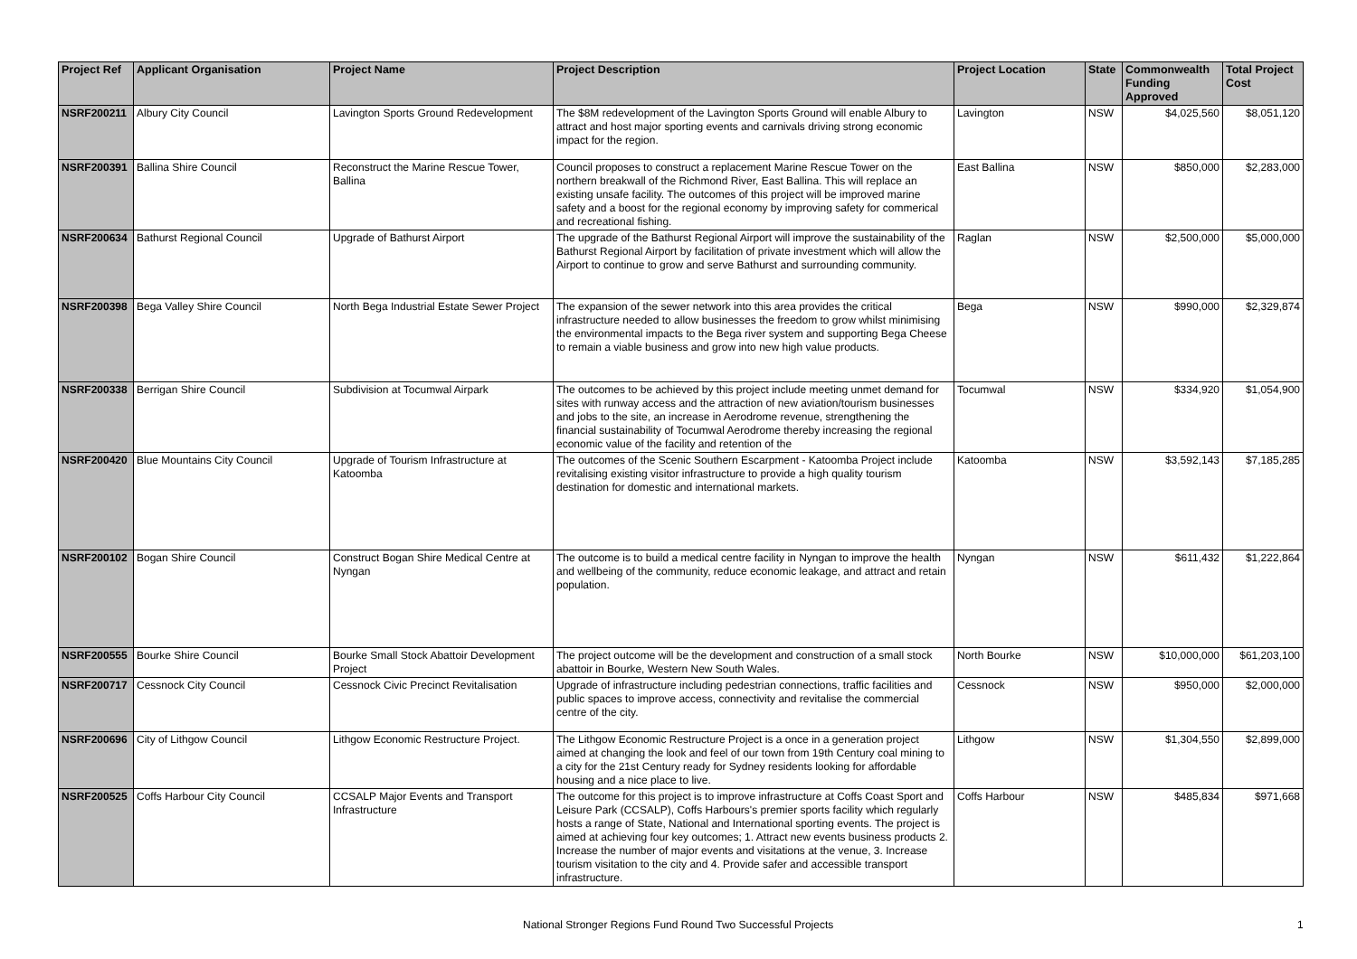| Project Ref | Applicant Organisation | Project Name | Project Description | Project Location | State | Commonwealth Funding Approved | Total Project Cost |
| --- | --- | --- | --- | --- | --- | --- | --- |
| NSRF200211 | Albury City Council | Lavington Sports Ground Redevelopment | The $8M redevelopment of the Lavington Sports Ground will enable Albury to attract and host major sporting events and carnivals driving strong economic impact for the region. | Lavington | NSW | $4,025,560 | $8,051,120 |
| NSRF200391 | Ballina Shire Council | Reconstruct the Marine Rescue Tower, Ballina | Council proposes to construct a replacement Marine Rescue Tower on the northern breakwall of the Richmond River, East Ballina. This will replace an existing unsafe facility. The outcomes of this project will be improved marine safety and a boost for the regional economy by improving safety for commerical and recreational fishing. | East Ballina | NSW | $850,000 | $2,283,000 |
| NSRF200634 | Bathurst Regional Council | Upgrade of Bathurst Airport | The upgrade of the Bathurst Regional Airport will improve the sustainability of the Bathurst Regional Airport by facilitation of private investment which will allow the Airport to continue to grow and serve Bathurst and surrounding community. | Raglan | NSW | $2,500,000 | $5,000,000 |
| NSRF200398 | Bega Valley Shire Council | North Bega Industrial Estate Sewer Project | The expansion of the sewer network into this area provides the critical infrastructure needed to allow businesses the freedom to grow whilst minimising the environmental impacts to the Bega river system and supporting Bega Cheese to remain a viable business and grow into new high value products. | Bega | NSW | $990,000 | $2,329,874 |
| NSRF200338 | Berrigan Shire Council | Subdivision at Tocumwal Airpark | The outcomes to be achieved by this project include meeting unmet demand for sites with runway access and the attraction of new aviation/tourism businesses and jobs to the site, an increase in Aerodrome revenue, strengthening the financial sustainability of Tocumwal Aerodrome thereby increasing the regional economic value of the facility and retention of the | Tocumwal | NSW | $334,920 | $1,054,900 |
| NSRF200420 | Blue Mountains City Council | Upgrade of Tourism Infrastructure at Katoomba | The outcomes of the Scenic Southern Escarpment - Katoomba Project include revitalising existing visitor infrastructure to provide a high quality tourism destination for domestic and international markets. | Katoomba | NSW | $3,592,143 | $7,185,285 |
| NSRF200102 | Bogan Shire Council | Construct Bogan Shire Medical Centre at Nyngan | The outcome is to build a medical centre facility in Nyngan to improve the health and wellbeing of the community, reduce economic leakage, and attract and retain population. | Nyngan | NSW | $611,432 | $1,222,864 |
| NSRF200555 | Bourke Shire Council | Bourke Small Stock Abattoir Development Project | The project outcome will be the development and construction of a small stock abattoir in Bourke, Western New South Wales. | North Bourke | NSW | $10,000,000 | $61,203,100 |
| NSRF200717 | Cessnock City Council | Cessnock Civic Precinct Revitalisation | Upgrade of infrastructure including pedestrian connections, traffic facilities and public spaces to improve access, connectivity and revitalise the commercial centre of the city. | Cessnock | NSW | $950,000 | $2,000,000 |
| NSRF200696 | City of Lithgow Council | Lithgow Economic Restructure Project. | The Lithgow Economic Restructure Project is a once in a generation project aimed at changing the look and feel of our town from 19th Century coal mining to a city for the 21st Century ready for Sydney residents looking for affordable housing and a nice place to live. | Lithgow | NSW | $1,304,550 | $2,899,000 |
| NSRF200525 | Coffs Harbour City Council | CCSALP Major Events and Transport Infrastructure | The outcome for this project is to improve infrastructure at Coffs Coast Sport and Leisure Park (CCSALP), Coffs Harbours's premier sports facility which regularly hosts a range of State, National and International sporting events. The project is aimed at achieving four key outcomes; 1. Attract new events business products 2. Increase the number of major events and visitations at the venue, 3. Increase tourism visitation to the city and 4. Provide safer and accessible transport infrastructure. | Coffs Harbour | NSW | $485,834 | $971,668 |
National Stronger Regions Fund Round Two Successful Projects 1